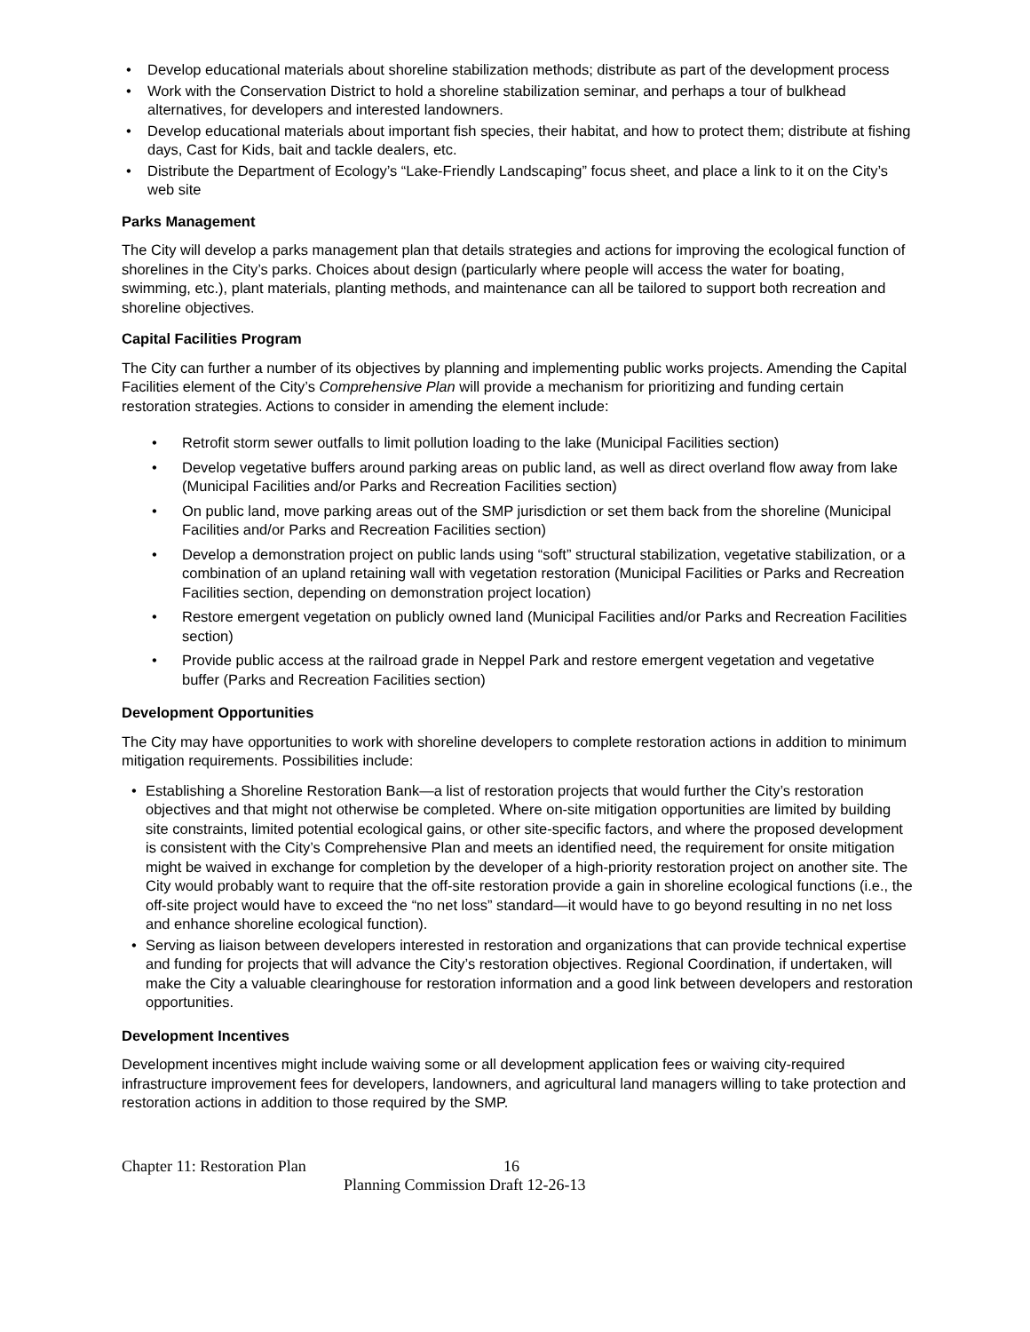• Develop educational materials about shoreline stabilization methods; distribute as part of the development process
• Work with the Conservation District to hold a shoreline stabilization seminar, and perhaps a tour of bulkhead alternatives, for developers and interested landowners.
• Develop educational materials about important fish species, their habitat, and how to protect them; distribute at fishing days, Cast for Kids, bait and tackle dealers, etc.
• Distribute the Department of Ecology’s “Lake-Friendly Landscaping” focus sheet, and place a link to it on the City’s web site
Parks Management
The City will develop a parks management plan that details strategies and actions for improving the ecological function of shorelines in the City’s parks. Choices about design (particularly where people will access the water for boating, swimming, etc.), plant materials, planting methods, and maintenance can all be tailored to support both recreation and shoreline objectives.
Capital Facilities Program
The City can further a number of its objectives by planning and implementing public works projects. Amending the Capital Facilities element of the City’s Comprehensive Plan will provide a mechanism for prioritizing and funding certain restoration strategies. Actions to consider in amending the element include:
• Retrofit storm sewer outfalls to limit pollution loading to the lake (Municipal Facilities section)
• Develop vegetative buffers around parking areas on public land, as well as direct overland flow away from lake (Municipal Facilities and/or Parks and Recreation Facilities section)
• On public land, move parking areas out of the SMP jurisdiction or set them back from the shoreline (Municipal Facilities and/or Parks and Recreation Facilities section)
• Develop a demonstration project on public lands using “soft” structural stabilization, vegetative stabilization, or a combination of an upland retaining wall with vegetation restoration (Municipal Facilities or Parks and Recreation Facilities section, depending on demonstration project location)
• Restore emergent vegetation on publicly owned land (Municipal Facilities and/or Parks and Recreation Facilities section)
• Provide public access at the railroad grade in Neppel Park and restore emergent vegetation and vegetative buffer (Parks and Recreation Facilities section)
Development Opportunities
The City may have opportunities to work with shoreline developers to complete restoration actions in addition to minimum mitigation requirements. Possibilities include:
• Establishing a Shoreline Restoration Bank—a list of restoration projects that would further the City’s restoration objectives and that might not otherwise be completed. Where on-site mitigation opportunities are limited by building site constraints, limited potential ecological gains, or other site-specific factors, and where the proposed development is consistent with the City’s Comprehensive Plan and meets an identified need, the requirement for onsite mitigation might be waived in exchange for completion by the developer of a high-priority restoration project on another site. The City would probably want to require that the off-site restoration provide a gain in shoreline ecological functions (i.e., the off-site project would have to exceed the “no net loss” standard—it would have to go beyond resulting in no net loss and enhance shoreline ecological function).
• Serving as liaison between developers interested in restoration and organizations that can provide technical expertise and funding for projects that will advance the City’s restoration objectives. Regional Coordination, if undertaken, will make the City a valuable clearinghouse for restoration information and a good link between developers and restoration opportunities.
Development Incentives
Development incentives might include waiving some or all development application fees or waiving city-required infrastructure improvement fees for developers, landowners, and agricultural land managers willing to take protection and restoration actions in addition to those required by the SMP.
Chapter 11: Restoration Plan 16
Planning Commission Draft 12-26-13